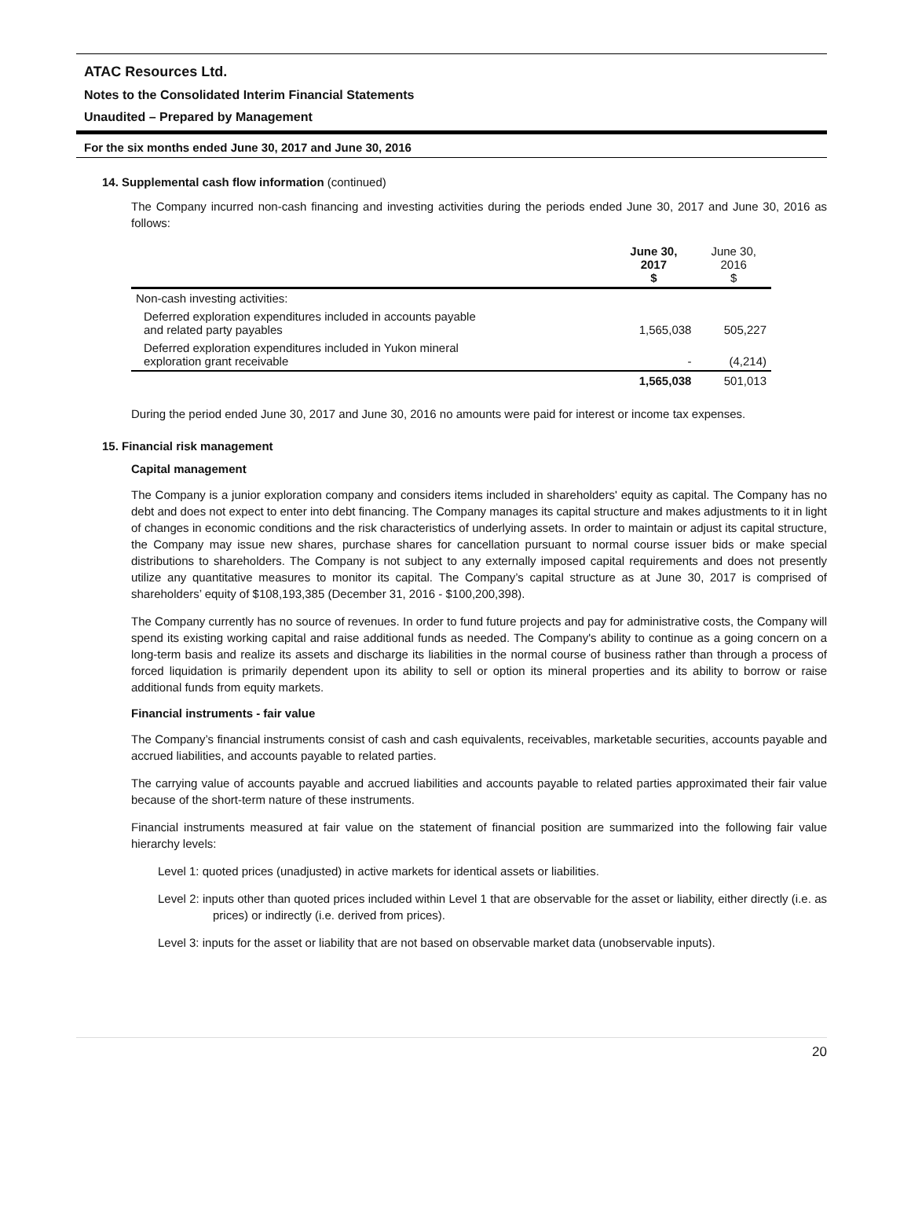ATAC Resources Ltd.
Notes to the Consolidated Interim Financial Statements
Unaudited – Prepared by Management
For the six months ended June 30, 2017 and June 30, 2016
14. Supplemental cash flow information (continued)
The Company incurred non-cash financing and investing activities during the periods ended June 30, 2017 and June 30, 2016 as follows:
| | June 30, 2017 $ | June 30, 2016 $ |
| --- | --- | --- |
| Non-cash investing activities: | | |
| Deferred exploration expenditures included in accounts payable and related party payables | 1,565,038 | 505,227 |
| Deferred exploration expenditures included in Yukon mineral exploration grant receivable | - | (4,214) |
| | 1,565,038 | 501,013 |
During the period ended June 30, 2017 and June 30, 2016 no amounts were paid for interest or income tax expenses.
15. Financial risk management
Capital management
The Company is a junior exploration company and considers items included in shareholders' equity as capital. The Company has no debt and does not expect to enter into debt financing. The Company manages its capital structure and makes adjustments to it in light of changes in economic conditions and the risk characteristics of underlying assets. In order to maintain or adjust its capital structure, the Company may issue new shares, purchase shares for cancellation pursuant to normal course issuer bids or make special distributions to shareholders. The Company is not subject to any externally imposed capital requirements and does not presently utilize any quantitative measures to monitor its capital. The Company’s capital structure as at June 30, 2017 is comprised of shareholders’ equity of $108,193,385 (December 31, 2016 - $100,200,398).
The Company currently has no source of revenues. In order to fund future projects and pay for administrative costs, the Company will spend its existing working capital and raise additional funds as needed. The Company's ability to continue as a going concern on a long-term basis and realize its assets and discharge its liabilities in the normal course of business rather than through a process of forced liquidation is primarily dependent upon its ability to sell or option its mineral properties and its ability to borrow or raise additional funds from equity markets.
Financial instruments - fair value
The Company’s financial instruments consist of cash and cash equivalents, receivables, marketable securities, accounts payable and accrued liabilities, and accounts payable to related parties.
The carrying value of accounts payable and accrued liabilities and accounts payable to related parties approximated their fair value because of the short-term nature of these instruments.
Financial instruments measured at fair value on the statement of financial position are summarized into the following fair value hierarchy levels:
Level 1: quoted prices (unadjusted) in active markets for identical assets or liabilities.
Level 2: inputs other than quoted prices included within Level 1 that are observable for the asset or liability, either directly (i.e. as prices) or indirectly (i.e. derived from prices).
Level 3: inputs for the asset or liability that are not based on observable market data (unobservable inputs).
20